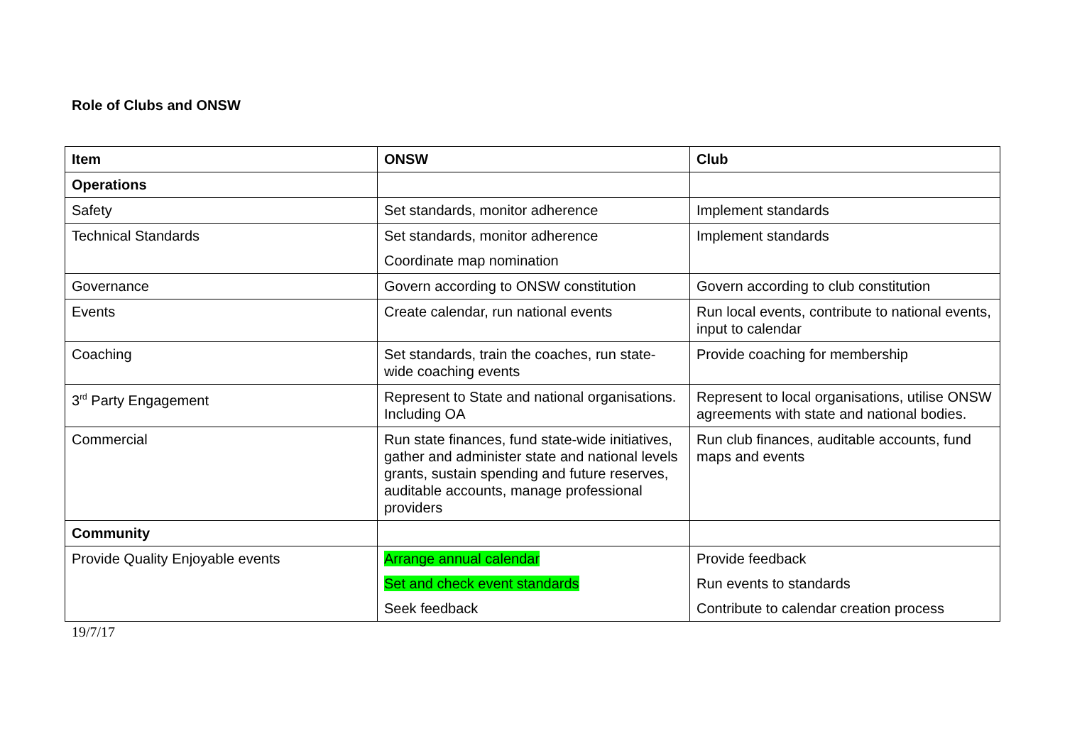Role of Clubs and ONSW
| Item | ONSW | Club |
| --- | --- | --- |
| Operations | | |
| Safety | Set standards, monitor adherence | Implement standards |
| Technical Standards | Set standards, monitor adherence Coordinate map nomination | Implement standards |
| Governance | Govern according to ONSW constitution | Govern according to club constitution |
| Events | Create calendar, run national events | Run local events, contribute to national events, input to calendar |
| Coaching | Set standards, train the coaches, run state-wide coaching events | Provide coaching for membership |
| 3<sup>rd</sup> Party Engagement | Represent to State and national organisations. Including OA | Represent to local organisations, utilise ONSW agreements with state and national bodies. |
| Commercial | Run state finances, fund state-wide initiatives, gather and administer state and national levels grants, sustain spending and future reserves, auditable accounts, manage professional providers | Run club finances, auditable accounts, fund maps and events |
| Community | | |
| Provide Quality Enjoyable events | Arrange annual calendar Set and check event standards Seek feedback | Provide feedback Run events to standards Contribute to calendar creation process |
19/7/17